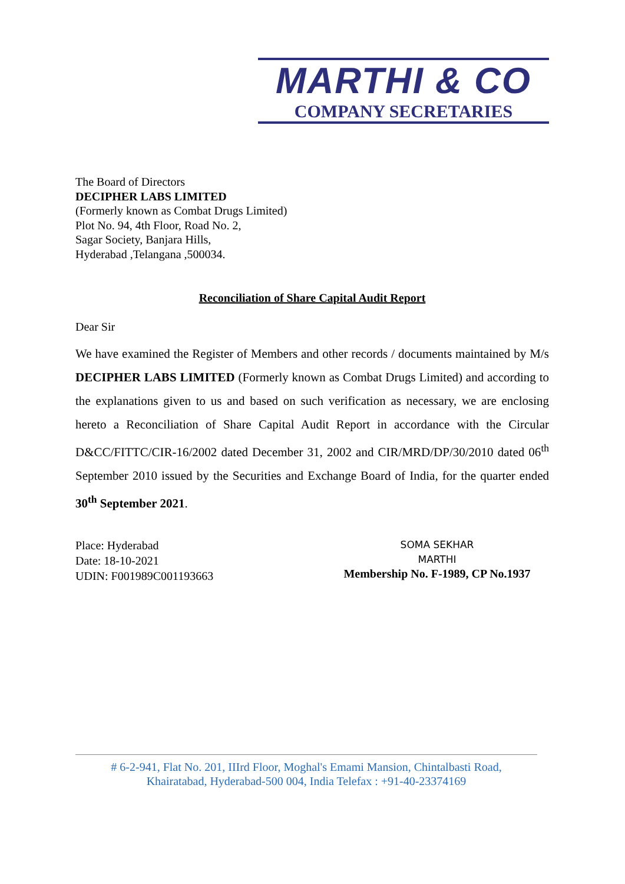MARTHI & CO
COMPANY SECRETARIES
The Board of Directors
DECIPHER LABS LIMITED
(Formerly known as Combat Drugs Limited)
Plot No. 94, 4th Floor, Road No. 2,
Sagar Society, Banjara Hills,
Hyderabad ,Telangana ,500034.
Reconciliation of Share Capital Audit Report
Dear Sir
We have examined the Register of Members and other records / documents maintained by M/s DECIPHER LABS LIMITED (Formerly known as Combat Drugs Limited) and according to the explanations given to us and based on such verification as necessary, we are enclosing hereto a Reconciliation of Share Capital Audit Report in accordance with the Circular D&CC/FITTC/CIR-16/2002 dated December 31, 2002 and CIR/MRD/DP/30/2010 dated 06<sup>th</sup> September 2010 issued by the Securities and Exchange Board of India, for the quarter ended 30<sup>th</sup> September 2021.
Place: Hyderabad
Date: 18-10-2021
UDIN: F001989C001193663
SOMA SEKHAR
MARTHI
Membership No. F-1989, CP No.1937
# 6-2-941, Flat No. 201, IIIrd Floor, Moghal's Emami Mansion, Chintalbasti Road,
Khairatabad, Hyderabad-500 004, India Telefax : +91-40-23374169